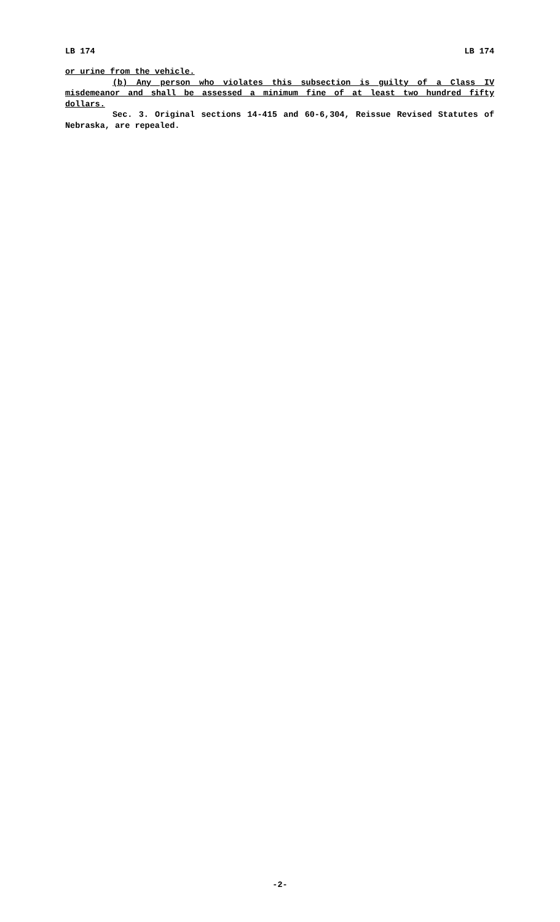LB 174 LB 174
or urine from the vehicle.
(b) Any person who violates this subsection is guilty of a Class IV misdemeanor and shall be assessed a minimum fine of at least two hundred fifty dollars.
Sec. 3. Original sections 14-415 and 60-6,304, Reissue Revised Statutes of Nebraska, are repealed.
-2-